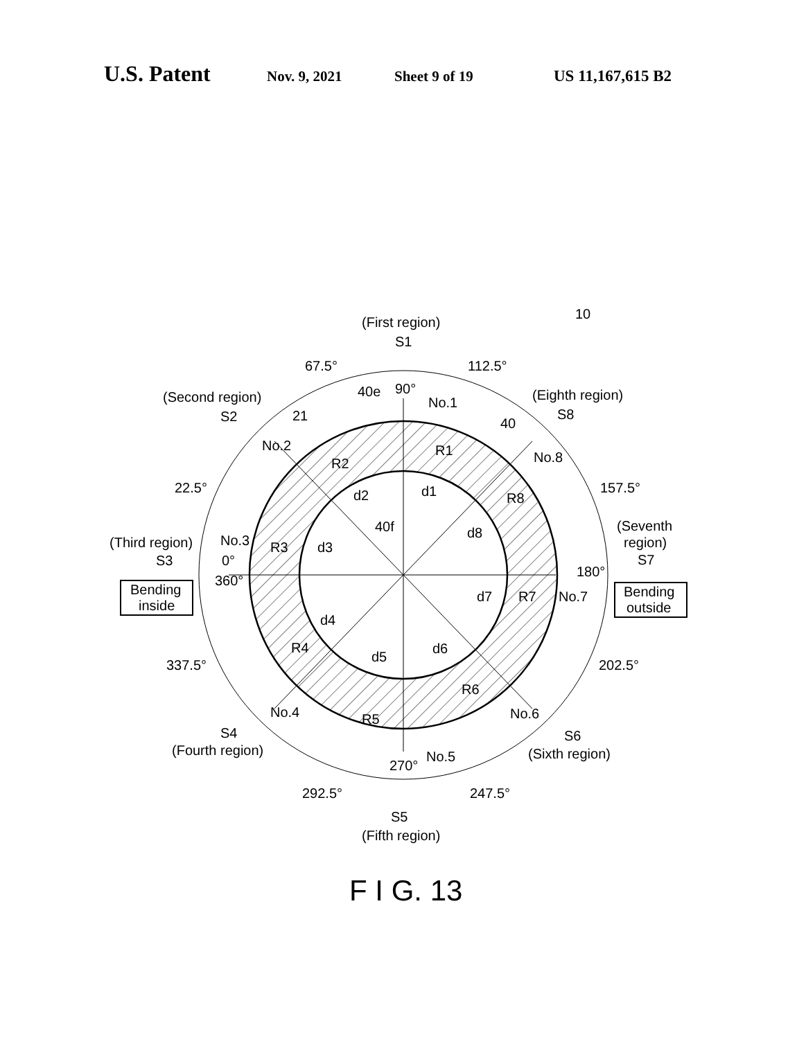U.S. Patent Nov. 9, 2021 Sheet 9 of 19 US 11,167,615 B2
(First region)
S1
10
67.5°
112.5°
40e
90°
No.1
(Second region)
S2
(Eighth region)
S8
21
40
No.2
R1
No.8
R2
22.5°
157.5°
d2
d1
R8
40f
d8
(Seventh
region)
(Third region)
No.3
R3
d3
S3
S7
0°
180°
360°
Bending
inside
Bending
outside
d7
R7
No.7
d4
R4
d6
337.5°
202.5°
d5
R6
No.4
No.6
R5
S4
S6
(Fourth region)
(Sixth region)
270°
No.5
292.5°
247.5°
S5
(Fifth region)
F I G. 13